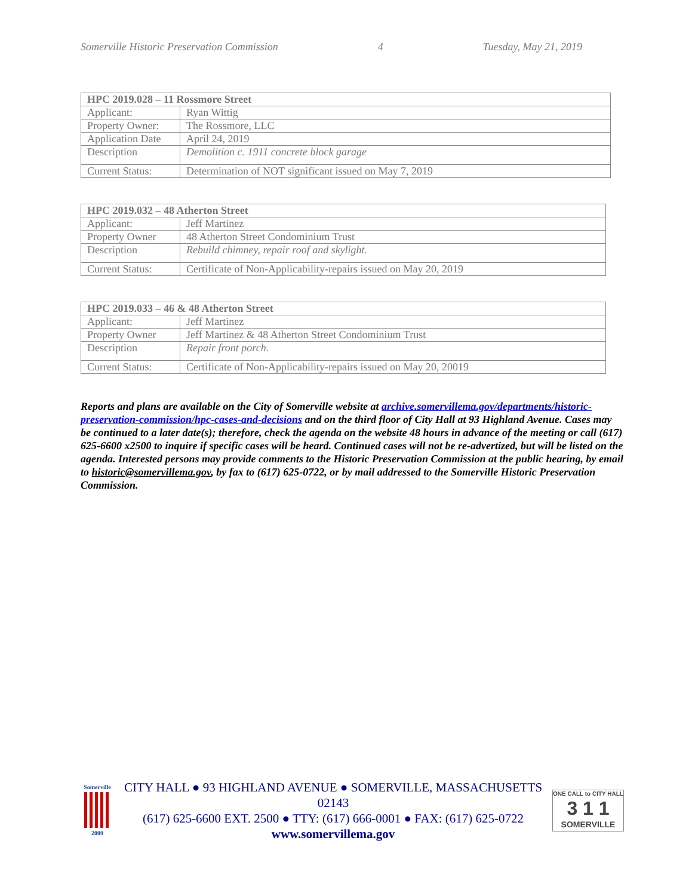Somerville Historic Preservation Commission 4 Tuesday, May 21, 2019
| HPC 2019.028 – 11 Rossmore Street | |
| --- | --- |
| Applicant: | Ryan Wittig |
| Property Owner: | The Rossmore, LLC |
| Application Date | April 24, 2019 |
| Description | Demolition c. 1911 concrete block garage |
| Current Status: | Determination of NOT significant issued on May 7, 2019 |
| HPC 2019.032 – 48 Atherton Street | |
| --- | --- |
| Applicant: | Jeff Martinez |
| Property Owner | 48 Atherton Street Condominium Trust |
| Description | Rebuild chimney, repair roof and skylight. |
| Current Status: | Certificate of Non-Applicability-repairs issued on May 20, 2019 |
| HPC 2019.033 – 46 & 48 Atherton Street | |
| --- | --- |
| Applicant: | Jeff Martinez |
| Property Owner | Jeff Martinez & 48 Atherton Street Condominium Trust |
| Description | Repair front porch. |
| Current Status: | Certificate of Non-Applicability-repairs issued on May 20, 20019 |
Reports and plans are available on the City of Somerville website at archive.somervillema.gov/departments/historic-preservation-commission/hpc-cases-and-decisions and on the third floor of City Hall at 93 Highland Avenue. Cases may be continued to a later date(s); therefore, check the agenda on the website 48 hours in advance of the meeting or call (617) 625-6600 x2500 to inquire if specific cases will be heard. Continued cases will not be re-advertized, but will be listed on the agenda. Interested persons may provide comments to the Historic Preservation Commission at the public hearing, by email to historic@somervillema.gov, by fax to (617) 625-0722, or by mail addressed to the Somerville Historic Preservation Commission.
Somerville
2009
CITY HALL ● 93 HIGHLAND AVENUE ● SOMERVILLE, MASSACHUSETTS 02143
(617) 625-6600 EXT. 2500 ● TTY: (617) 666-0001 ● FAX: (617) 625-0722
www.somervillema.gov
ONE CALL to CITY HALL
3 1 1
SOMERVILLE